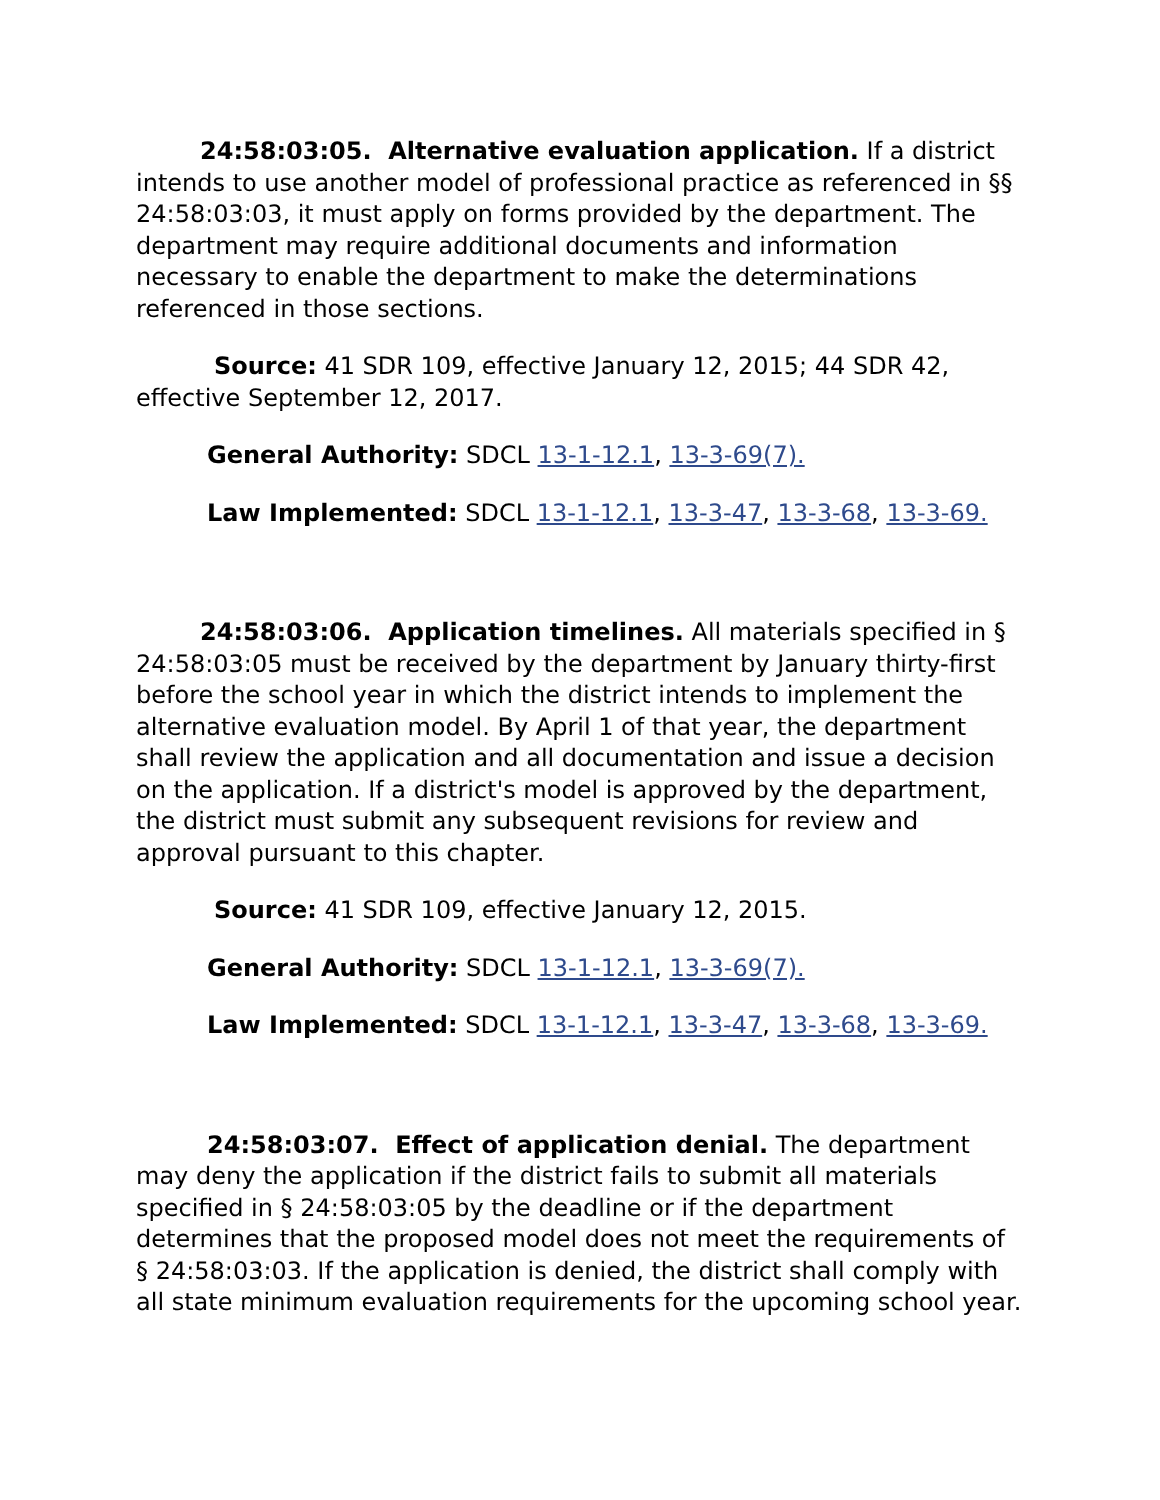24:58:03:05. Alternative evaluation application. If a district intends to use another model of professional practice as referenced in §§ 24:58:03:03, it must apply on forms provided by the department. The department may require additional documents and information necessary to enable the department to make the determinations referenced in those sections.
Source: 41 SDR 109, effective January 12, 2015; 44 SDR 42, effective September 12, 2017.
General Authority: SDCL 13-1-12.1, 13-3-69(7).
Law Implemented: SDCL 13-1-12.1, 13-3-47, 13-3-68, 13-3-69.
24:58:03:06. Application timelines. All materials specified in § 24:58:03:05 must be received by the department by January thirty-first before the school year in which the district intends to implement the alternative evaluation model. By April 1 of that year, the department shall review the application and all documentation and issue a decision on the application. If a district's model is approved by the department, the district must submit any subsequent revisions for review and approval pursuant to this chapter.
Source: 41 SDR 109, effective January 12, 2015.
General Authority: SDCL 13-1-12.1, 13-3-69(7).
Law Implemented: SDCL 13-1-12.1, 13-3-47, 13-3-68, 13-3-69.
24:58:03:07. Effect of application denial. The department may deny the application if the district fails to submit all materials specified in § 24:58:03:05 by the deadline or if the department determines that the proposed model does not meet the requirements of § 24:58:03:03. If the application is denied, the district shall comply with all state minimum evaluation requirements for the upcoming school year.